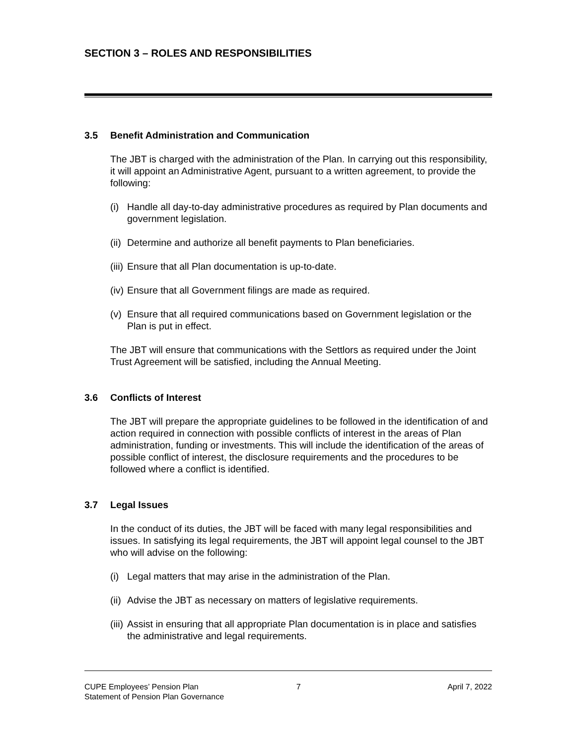SECTION 3 – ROLES AND RESPONSIBILITIES
3.5 Benefit Administration and Communication
The JBT is charged with the administration of the Plan. In carrying out this responsibility, it will appoint an Administrative Agent, pursuant to a written agreement, to provide the following:
(i)
Handle all day-to-day administrative procedures as required by Plan documents and government legislation.
(ii)
Determine and authorize all benefit payments to Plan beneficiaries.
(iii)
Ensure that all Plan documentation is up-to-date.
(iv)
Ensure that all Government filings are made as required.
(v)
Ensure that all required communications based on Government legislation or the Plan is put in effect.
The JBT will ensure that communications with the Settlors as required under the Joint Trust Agreement will be satisfied, including the Annual Meeting.
3.6 Conflicts of Interest
The JBT will prepare the appropriate guidelines to be followed in the identification of and action required in connection with possible conflicts of interest in the areas of Plan administration, funding or investments. This will include the identification of the areas of possible conflict of interest, the disclosure requirements and the procedures to be followed where a conflict is identified.
3.7 Legal Issues
In the conduct of its duties, the JBT will be faced with many legal responsibilities and issues. In satisfying its legal requirements, the JBT will appoint legal counsel to the JBT who will advise on the following:
(i)
Legal matters that may arise in the administration of the Plan.
(ii)
Advise the JBT as necessary on matters of legislative requirements.
(iii)
Assist in ensuring that all appropriate Plan documentation is in place and satisfies the administrative and legal requirements.
CUPE Employees’ Pension Plan
Statement of Pension Plan Governance
7 April 7, 2022